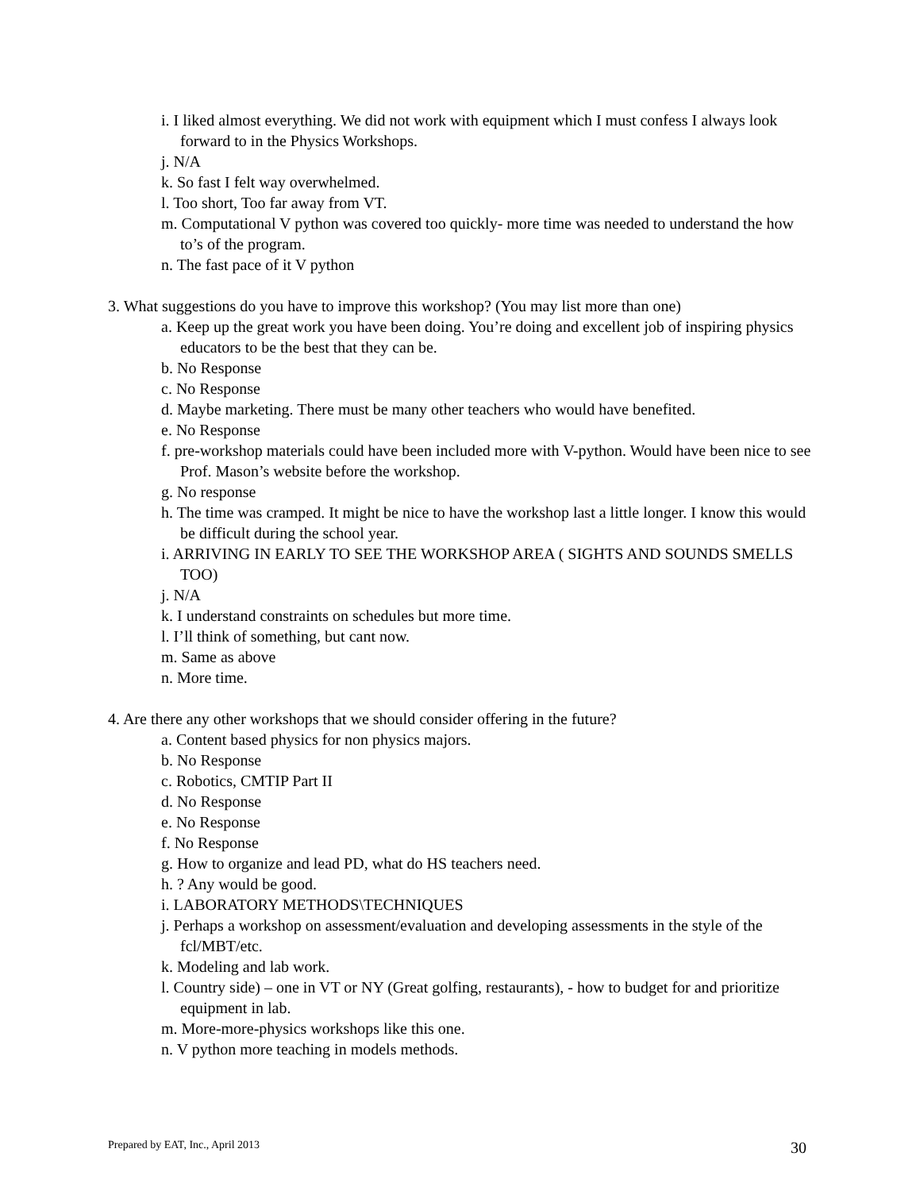i. I liked almost everything. We did not work with equipment which I must confess I always look forward to in the Physics Workshops.
j. N/A
k. So fast I felt way overwhelmed.
l. Too short, Too far away from VT.
m. Computational V python was covered too quickly- more time was needed to understand the how to’s of the program.
n. The fast pace of it V python
3. What suggestions do you have to improve this workshop? (You may list more than one)
a. Keep up the great work you have been doing. You’re doing and excellent job of inspiring physics educators to be the best that they can be.
b. No Response
c. No Response
d. Maybe marketing. There must be many other teachers who would have benefited.
e. No Response
f. pre-workshop materials could have been included more with V-python. Would have been nice to see Prof. Mason’s website before the workshop.
g. No response
h. The time was cramped. It might be nice to have the workshop last a little longer. I know this would be difficult during the school year.
i. ARRIVING IN EARLY TO SEE THE WORKSHOP AREA ( SIGHTS AND SOUNDS SMELLS TOO)
j. N/A
k. I understand constraints on schedules but more time.
l. I’ll think of something, but cant now.
m. Same as above
n. More time.
4. Are there any other workshops that we should consider offering in the future?
a. Content based physics for non physics majors.
b. No Response
c. Robotics, CMTIP Part II
d. No Response
e. No Response
f. No Response
g. How to organize and lead PD, what do HS teachers need.
h. ? Any would be good.
i. LABORATORY METHODS\TECHNIQUES
j. Perhaps a workshop on assessment/evaluation and developing assessments in the style of the fcl/MBT/etc.
k. Modeling and lab work.
l. Country side) – one in VT or NY (Great golfing, restaurants), - how to budget for and prioritize equipment in lab.
m. More-more-physics workshops like this one.
n. V python more teaching in models methods.
Prepared by EAT, Inc., April 2013 30